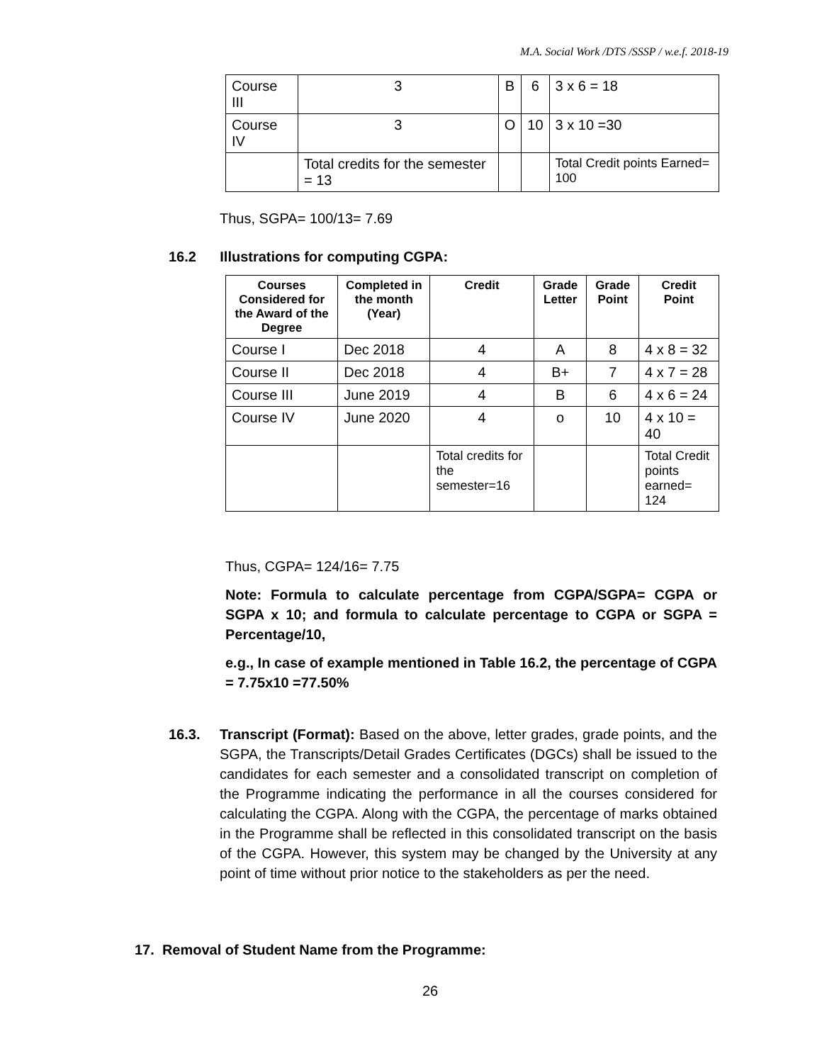M.A. Social Work /DTS /SSSP / w.e.f. 2018-19
| Course III | 3 | B | 6 | 3 x 6 = 18 |
| Course IV | 3 | O | 10 | 3 x 10 =30 |
| | Total credits for the semester = 13 | | | Total Credit points Earned= 100 |
Thus, SGPA= 100/13= 7.69
16.2 Illustrations for computing CGPA:
| Courses Considered for the Award of the Degree | Completed in the month (Year) | Credit | Grade Letter | Grade Point | Credit Point |
| --- | --- | --- | --- | --- | --- |
| Course I | Dec 2018 | 4 | A | 8 | 4 x 8 = 32 |
| Course II | Dec 2018 | 4 | B+ | 7 | 4 x 7 = 28 |
| Course III | June 2019 | 4 | B | 6 | 4 x 6 = 24 |
| Course IV | June 2020 | 4 | o | 10 | 4 x 10 = 40 |
| | | Total credits for the semester=16 | | | Total Credit points earned= 124 |
Thus, CGPA= 124/16= 7.75
Note: Formula to calculate percentage from CGPA/SGPA= CGPA or SGPA x 10; and formula to calculate percentage to CGPA or SGPA = Percentage/10,
e.g., In case of example mentioned in Table 16.2, the percentage of CGPA = 7.75x10 =77.50%
16.3. Transcript (Format): Based on the above, letter grades, grade points, and the SGPA, the Transcripts/Detail Grades Certificates (DGCs) shall be issued to the candidates for each semester and a consolidated transcript on completion of the Programme indicating the performance in all the courses considered for calculating the CGPA. Along with the CGPA, the percentage of marks obtained in the Programme shall be reflected in this consolidated transcript on the basis of the CGPA. However, this system may be changed by the University at any point of time without prior notice to the stakeholders as per the need.
17. Removal of Student Name from the Programme:
26